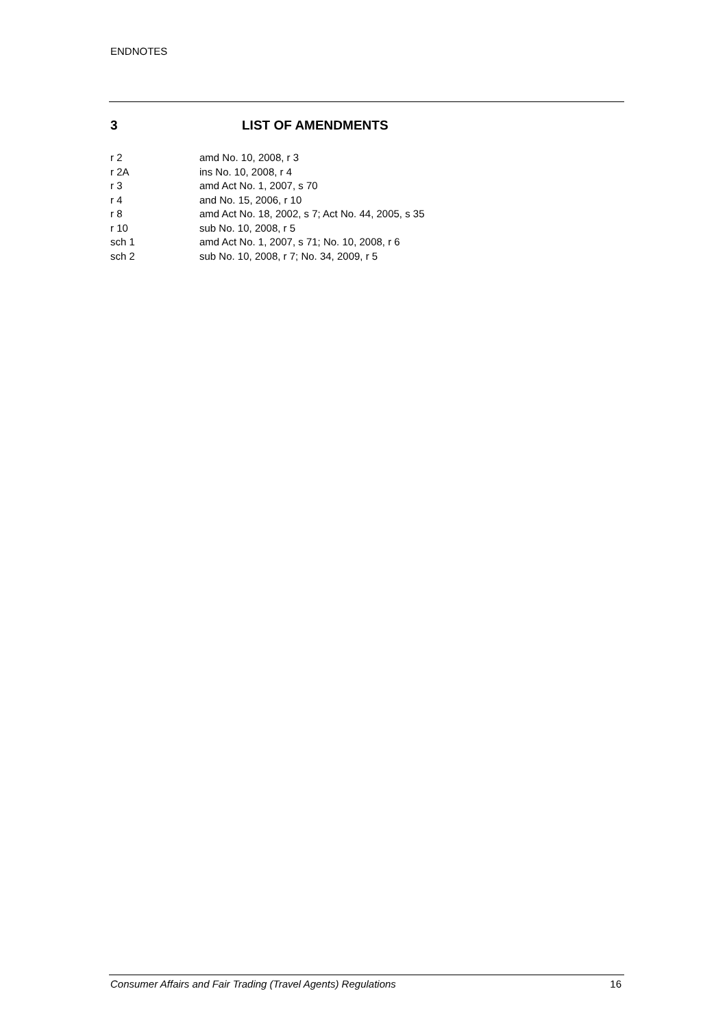ENDNOTES
3 LIST OF AMENDMENTS
r 2 amd No. 10, 2008, r 3
r 2A ins No. 10, 2008, r 4
r 3 amd Act No. 1, 2007, s 70
r 4 and No. 15, 2006, r 10
r 8 amd Act No. 18, 2002, s 7; Act No. 44, 2005, s 35
r 10 sub No. 10, 2008, r 5
sch 1 amd Act No. 1, 2007, s 71; No. 10, 2008, r 6
sch 2 sub No. 10, 2008, r 7; No. 34, 2009, r 5
Consumer Affairs and Fair Trading (Travel Agents) Regulations 16